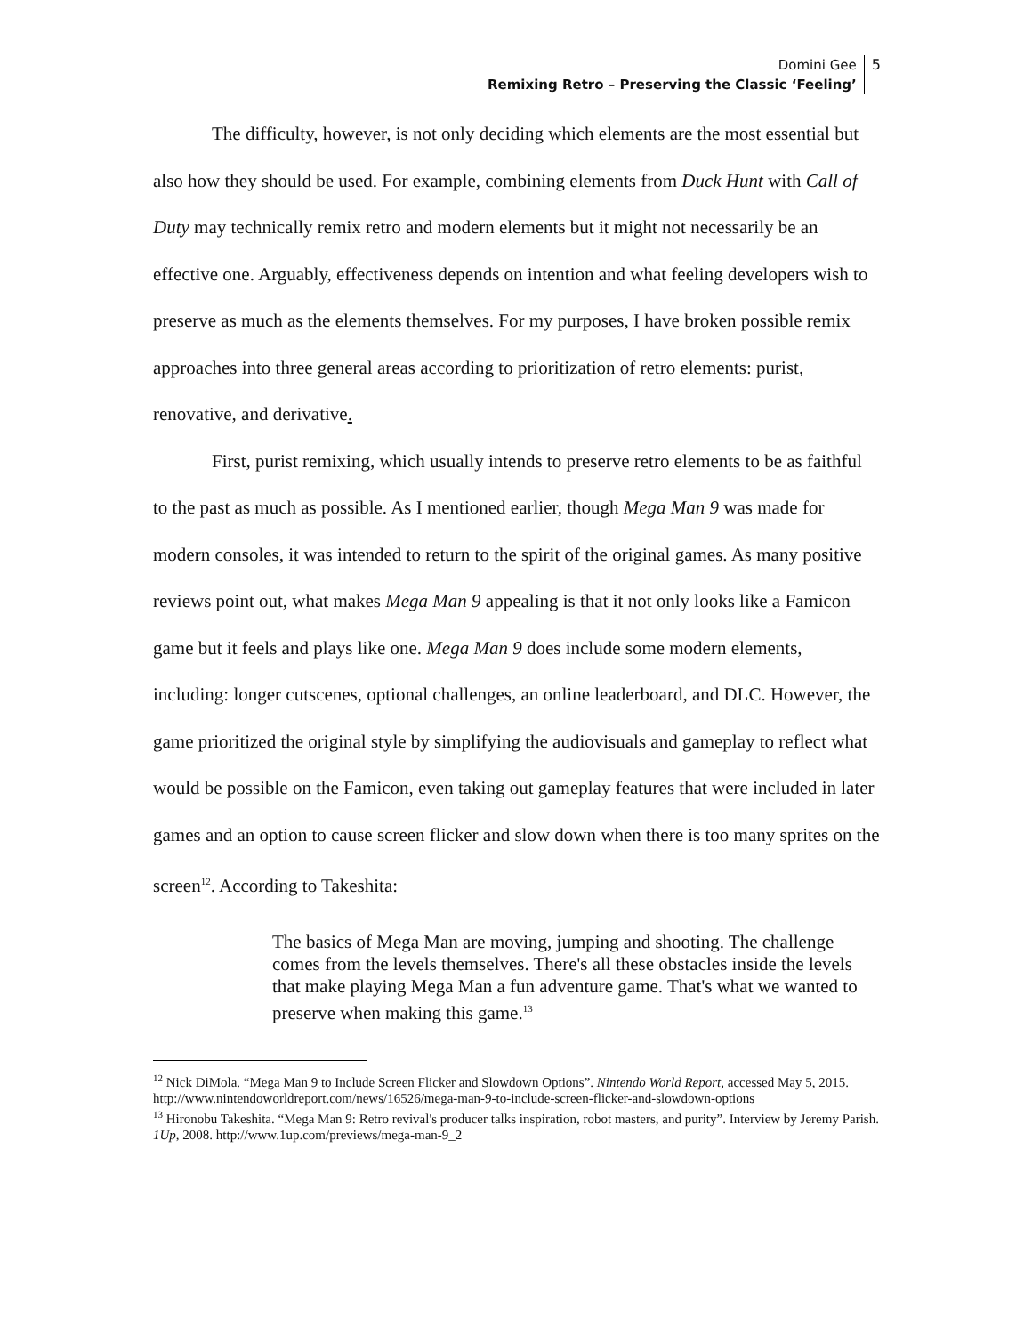Domini Gee
Remixing Retro – Preserving the Classic ‘Feeling’
5
The difficulty, however, is not only deciding which elements are the most essential but also how they should be used. For example, combining elements from Duck Hunt with Call of Duty may technically remix retro and modern elements but it might not necessarily be an effective one. Arguably, effectiveness depends on intention and what feeling developers wish to preserve as much as the elements themselves. For my purposes, I have broken possible remix approaches into three general areas according to prioritization of retro elements: purist, renovative, and derivative.
First, purist remixing, which usually intends to preserve retro elements to be as faithful to the past as much as possible. As I mentioned earlier, though Mega Man 9 was made for modern consoles, it was intended to return to the spirit of the original games. As many positive reviews point out, what makes Mega Man 9 appealing is that it not only looks like a Famicon game but it feels and plays like one. Mega Man 9 does include some modern elements, including: longer cutscenes, optional challenges, an online leaderboard, and DLC. However, the game prioritized the original style by simplifying the audiovisuals and gameplay to reflect what would be possible on the Famicon, even taking out gameplay features that were included in later games and an option to cause screen flicker and slow down when there is too many sprites on the screen<sup>12</sup>. According to Takeshita:
The basics of Mega Man are moving, jumping and shooting. The challenge comes from the levels themselves. There's all these obstacles inside the levels that make playing Mega Man a fun adventure game. That's what we wanted to preserve when making this game.<sup>13</sup>
<sup>12</sup> Nick DiMola. “Mega Man 9 to Include Screen Flicker and Slowdown Options”. Nintendo World Report, accessed May 5, 2015. http://www.nintendoworldreport.com/news/16526/mega-man-9-to-include-screen-flicker-and-slowdown-options
<sup>13</sup> Hironobu Takeshita. “Mega Man 9: Retro revival's producer talks inspiration, robot masters, and purity”. Interview by Jeremy Parish. 1Up, 2008. http://www.1up.com/previews/mega-man-9_2